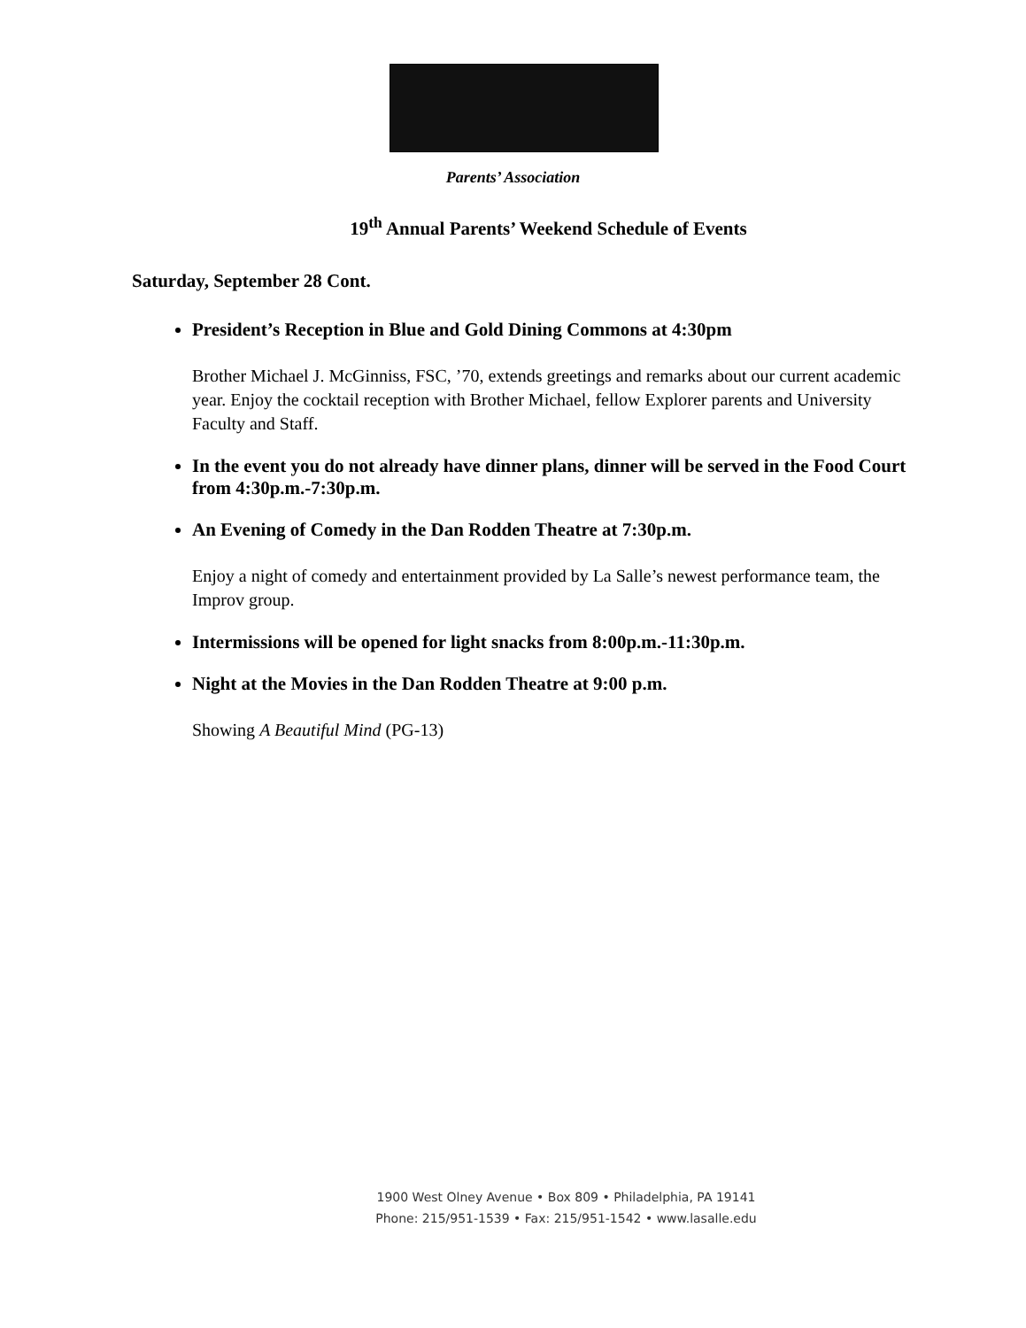Parents’ Association
19<sup>th</sup> Annual Parents’ Weekend Schedule of Events
Saturday, September 28 Cont.
President’s Reception in Blue and Gold Dining Commons at 4:30pm
Brother Michael J. McGinniss, FSC, ’70, extends greetings and remarks about our current academic year. Enjoy the cocktail reception with Brother Michael, fellow Explorer parents and University Faculty and Staff.
In the event you do not already have dinner plans, dinner will be served in the Food Court from 4:30p.m.-7:30p.m.
An Evening of Comedy in the Dan Rodden Theatre at 7:30p.m.
Enjoy a night of comedy and entertainment provided by La Salle’s newest performance team, the Improv group.
Intermissions will be opened for light snacks from 8:00p.m.-11:30p.m.
Night at the Movies in the Dan Rodden Theatre at 9:00 p.m.
Showing A Beautiful Mind (PG-13)
1900 West Olney Avenue • Box 809 • Philadelphia, PA 19141
Phone: 215/951-1539 • Fax: 215/951-1542 • www.lasalle.edu